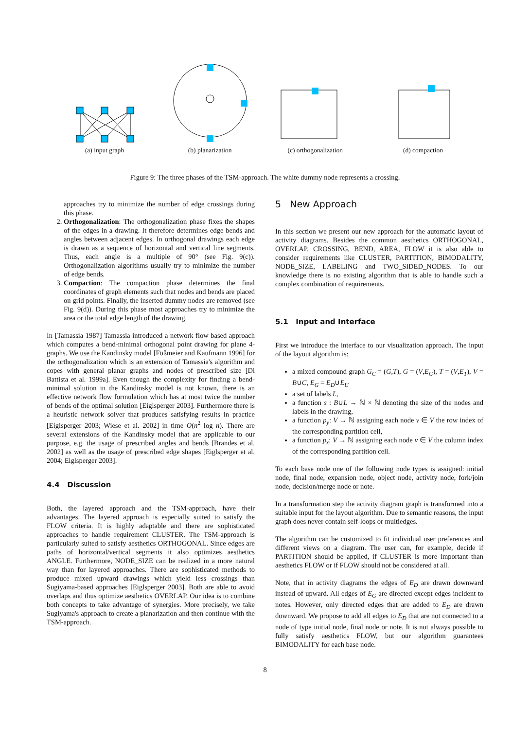(a) input graph
(b) planarization
(c) orthogonalization
(d) compaction
Figure 9: The three phases of the TSM-approach. The white dummy node represents a crossing.
approaches try to minimize the number of edge crossings during this phase.
2. Orthogonalization: The orthogonalization phase fixes the shapes of the edges in a drawing. It therefore determines edge bends and angles between adjacent edges. In orthogonal drawings each edge is drawn as a sequence of horizontal and vertical line segments. Thus, each angle is a multiple of 90° (see Fig. 9(c)). Orthogonalization algorithms usually try to minimize the number of edge bends.
3. Compaction: The compaction phase determines the final coordinates of graph elements such that nodes and bends are placed on grid points. Finally, the inserted dummy nodes are removed (see Fig. 9(d)). During this phase most approaches try to minimize the area or the total edge length of the drawing.
In [Tamassia 1987] Tamassia introduced a network flow based approach which computes a bend-minimal orthogonal point drawing for plane 4-graphs. We use the Kandinsky model [Fößmeier and Kaufmann 1996] for the orthogonalization which is an extension of Tamassia's algorithm and copes with general planar graphs and nodes of prescribed size [Di Battista et al. 1999a]. Even though the complexity for finding a bend-minimal solution in the Kandinsky model is not known, there is an effective network flow formulation which has at most twice the number of bends of the optimal solution [Eiglsperger 2003]. Furthermore there is a heuristic network solver that produces satisfying results in practice [Eiglsperger 2003; Wiese et al. 2002] in time O(n<sup>2</sup> log n). There are several extensions of the Kandinsky model that are applicable to our purpose, e.g. the usage of prescribed angles and bends [Brandes et al. 2002] as well as the usage of prescribed edge shapes [Eiglsperger et al. 2004; Eiglsperger 2003].
4.4 Discussion
Both, the layered approach and the TSM-approach, have their advantages. The layered approach is especially suited to satisfy the FLOW criteria. It is highly adaptable and there are sophisticated approaches to handle requirement CLUSTER. The TSM-approach is particularly suited to satisfy aesthetics ORTHOGONAL. Since edges are paths of horizontal/vertical segments it also optimizes aesthetics ANGLE. Furthermore, NODE_SIZE can be realized in a more natural way than for layered approaches. There are sophisticated methods to produce mixed upward drawings which yield less crossings than Sugiyama-based approaches [Eiglsperger 2003]. Both are able to avoid overlaps and thus optimize aesthetics OVERLAP. Our idea is to combine both concepts to take advantage of synergies. More precisely, we take Sugiyama's approach to create a planarization and then continue with the TSM-approach.
5 New Approach
In this section we present our new approach for the automatic layout of activity diagrams. Besides the common aesthetics ORTHOGONAL, OVERLAP, CROSSING, BEND, AREA, FLOW it is also able to consider requirements like CLUSTER, PARTITION, BIMODALITY, NODE_SIZE, LABELING and TWO_SIDED_NODES. To our knowledge there is no existing algorithm that is able to handle such a complex combination of requirements.
5.1 Input and Interface
First we introduce the interface to our visualization approach. The input of the layout algorithm is:
a mixed compound graph G<sub>C</sub> = (G,T), G = (V,E<sub>G</sub>), T = (V,E<sub>T</sub>), V = B∪C, E<sub>G</sub> = E<sub>D</sub>∪E<sub>U</sub>
a set of labels L,
a function s : B∪L → ℕ × ℕ denoting the size of the nodes and labels in the drawing,
a function p<sub>y</sub>: V → ℕ assigning each node v ∈ V the row index of the corresponding partition cell,
a function p<sub>x</sub>: V → ℕ assigning each node v ∈ V the column index of the corresponding partition cell.
To each base node one of the following node types is assigned: initial node, final node, expansion node, object node, activity node, fork/join node, decision/merge node or note.
In a transformation step the activity diagram graph is transformed into a suitable input for the layout algorithm. Due to semantic reasons, the input graph does never contain self-loops or multiedges.
The algorithm can be customized to fit individual user preferences and different views on a diagram. The user can, for example, decide if PARTITION should be applied, if CLUSTER is more important than aesthetics FLOW or if FLOW should not be considered at all.
Note, that in activity diagrams the edges of E<sub>D</sub> are drawn downward instead of upward. All edges of E<sub>G</sub> are directed except edges incident to notes. However, only directed edges that are added to E<sub>D</sub> are drawn downward. We propose to add all edges to E<sub>D</sub> that are not connected to a node of type initial node, final node or note. It is not always possible to fully satisfy aesthetics FLOW, but our algorithm guarantees BIMODALITY for each base node.
8